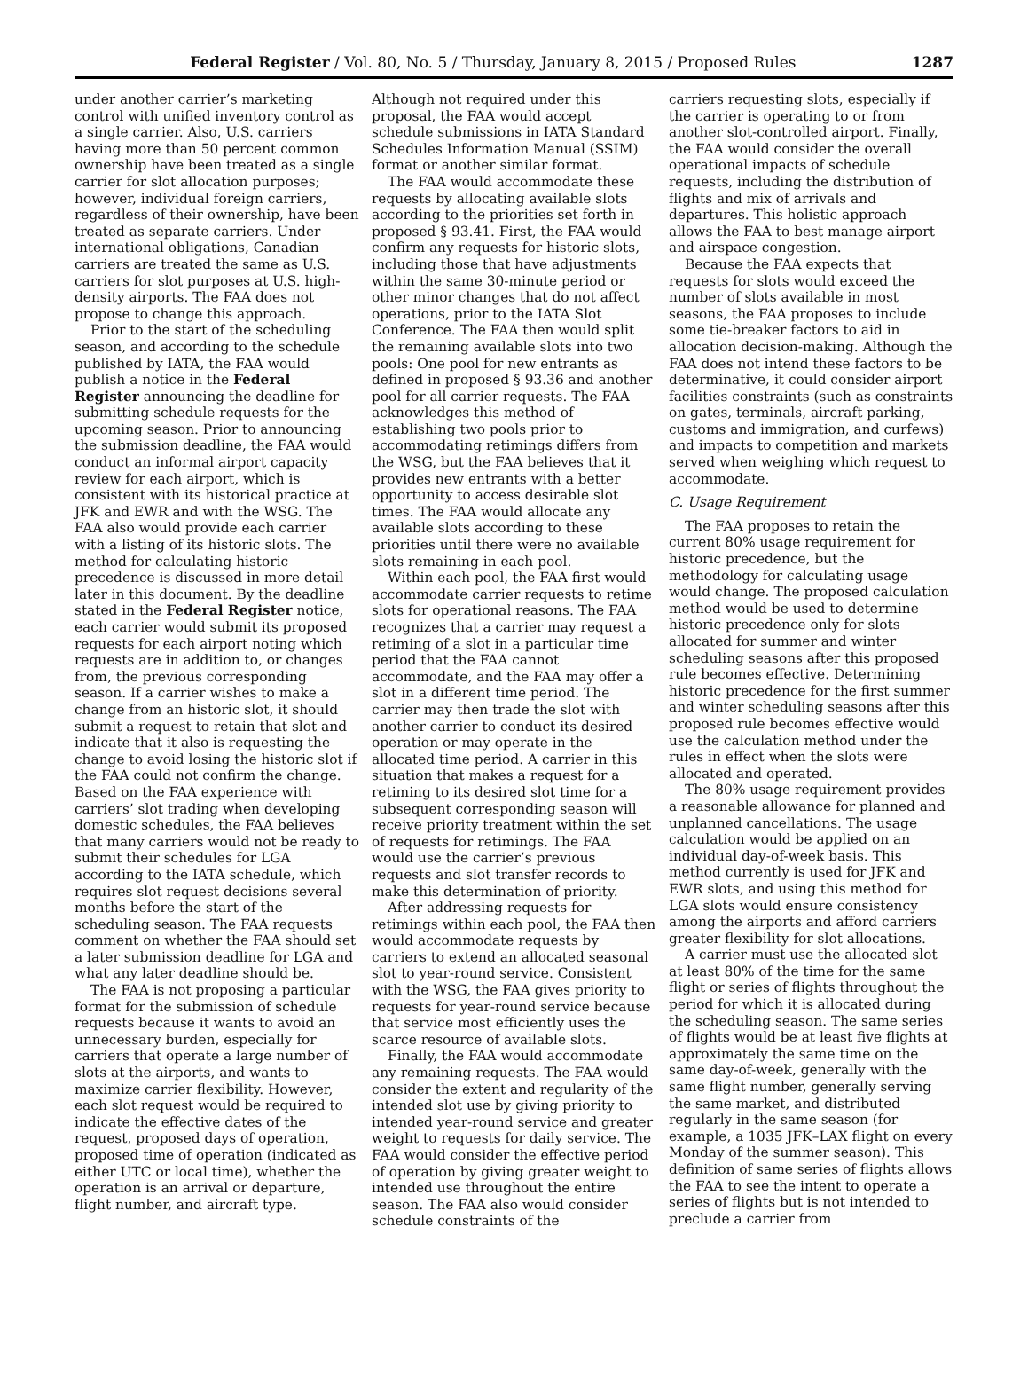Federal Register / Vol. 80, No. 5 / Thursday, January 8, 2015 / Proposed Rules 1287
under another carrier’s marketing control with unified inventory control as a single carrier. Also, U.S. carriers having more than 50 percent common ownership have been treated as a single carrier for slot allocation purposes; however, individual foreign carriers, regardless of their ownership, have been treated as separate carriers. Under international obligations, Canadian carriers are treated the same as U.S. carriers for slot purposes at U.S. high-density airports. The FAA does not propose to change this approach.
Prior to the start of the scheduling season, and according to the schedule published by IATA, the FAA would publish a notice in the Federal Register announcing the deadline for submitting schedule requests for the upcoming season. Prior to announcing the submission deadline, the FAA would conduct an informal airport capacity review for each airport, which is consistent with its historical practice at JFK and EWR and with the WSG. The FAA also would provide each carrier with a listing of its historic slots. The method for calculating historic precedence is discussed in more detail later in this document. By the deadline stated in the Federal Register notice, each carrier would submit its proposed requests for each airport noting which requests are in addition to, or changes from, the previous corresponding season. If a carrier wishes to make a change from an historic slot, it should submit a request to retain that slot and indicate that it also is requesting the change to avoid losing the historic slot if the FAA could not confirm the change. Based on the FAA experience with carriers’ slot trading when developing domestic schedules, the FAA believes that many carriers would not be ready to submit their schedules for LGA according to the IATA schedule, which requires slot request decisions several months before the start of the scheduling season. The FAA requests comment on whether the FAA should set a later submission deadline for LGA and what any later deadline should be.
The FAA is not proposing a particular format for the submission of schedule requests because it wants to avoid an unnecessary burden, especially for carriers that operate a large number of slots at the airports, and wants to maximize carrier flexibility. However, each slot request would be required to indicate the effective dates of the request, proposed days of operation, proposed time of operation (indicated as either UTC or local time), whether the operation is an arrival or departure, flight number, and aircraft type.
Although not required under this proposal, the FAA would accept schedule submissions in IATA Standard Schedules Information Manual (SSIM) format or another similar format.
The FAA would accommodate these requests by allocating available slots according to the priorities set forth in proposed § 93.41. First, the FAA would confirm any requests for historic slots, including those that have adjustments within the same 30-minute period or other minor changes that do not affect operations, prior to the IATA Slot Conference. The FAA then would split the remaining available slots into two pools: One pool for new entrants as defined in proposed § 93.36 and another pool for all carrier requests. The FAA acknowledges this method of establishing two pools prior to accommodating retimings differs from the WSG, but the FAA believes that it provides new entrants with a better opportunity to access desirable slot times. The FAA would allocate any available slots according to these priorities until there were no available slots remaining in each pool.
Within each pool, the FAA first would accommodate carrier requests to retime slots for operational reasons. The FAA recognizes that a carrier may request a retiming of a slot in a particular time period that the FAA cannot accommodate, and the FAA may offer a slot in a different time period. The carrier may then trade the slot with another carrier to conduct its desired operation or may operate in the allocated time period. A carrier in this situation that makes a request for a retiming to its desired slot time for a subsequent corresponding season will receive priority treatment within the set of requests for retimings. The FAA would use the carrier’s previous requests and slot transfer records to make this determination of priority.
After addressing requests for retimings within each pool, the FAA then would accommodate requests by carriers to extend an allocated seasonal slot to year-round service. Consistent with the WSG, the FAA gives priority to requests for year-round service because that service most efficiently uses the scarce resource of available slots.
Finally, the FAA would accommodate any remaining requests. The FAA would consider the extent and regularity of the intended slot use by giving priority to intended year-round service and greater weight to requests for daily service. The FAA would consider the effective period of operation by giving greater weight to intended use throughout the entire season. The FAA also would consider schedule constraints of the
carriers requesting slots, especially if the carrier is operating to or from another slot-controlled airport. Finally, the FAA would consider the overall operational impacts of schedule requests, including the distribution of flights and mix of arrivals and departures. This holistic approach allows the FAA to best manage airport and airspace congestion.
Because the FAA expects that requests for slots would exceed the number of slots available in most seasons, the FAA proposes to include some tie-breaker factors to aid in allocation decision-making. Although the FAA does not intend these factors to be determinative, it could consider airport facilities constraints (such as constraints on gates, terminals, aircraft parking, customs and immigration, and curfews) and impacts to competition and markets served when weighing which request to accommodate.
C. Usage Requirement
The FAA proposes to retain the current 80% usage requirement for historic precedence, but the methodology for calculating usage would change. The proposed calculation method would be used to determine historic precedence only for slots allocated for summer and winter scheduling seasons after this proposed rule becomes effective. Determining historic precedence for the first summer and winter scheduling seasons after this proposed rule becomes effective would use the calculation method under the rules in effect when the slots were allocated and operated.
The 80% usage requirement provides a reasonable allowance for planned and unplanned cancellations. The usage calculation would be applied on an individual day-of-week basis. This method currently is used for JFK and EWR slots, and using this method for LGA slots would ensure consistency among the airports and afford carriers greater flexibility for slot allocations.
A carrier must use the allocated slot at least 80% of the time for the same flight or series of flights throughout the period for which it is allocated during the scheduling season. The same series of flights would be at least five flights at approximately the same time on the same day-of-week, generally with the same flight number, generally serving the same market, and distributed regularly in the same season (for example, a 1035 JFK–LAX flight on every Monday of the summer season). This definition of same series of flights allows the FAA to see the intent to operate a series of flights but is not intended to preclude a carrier from